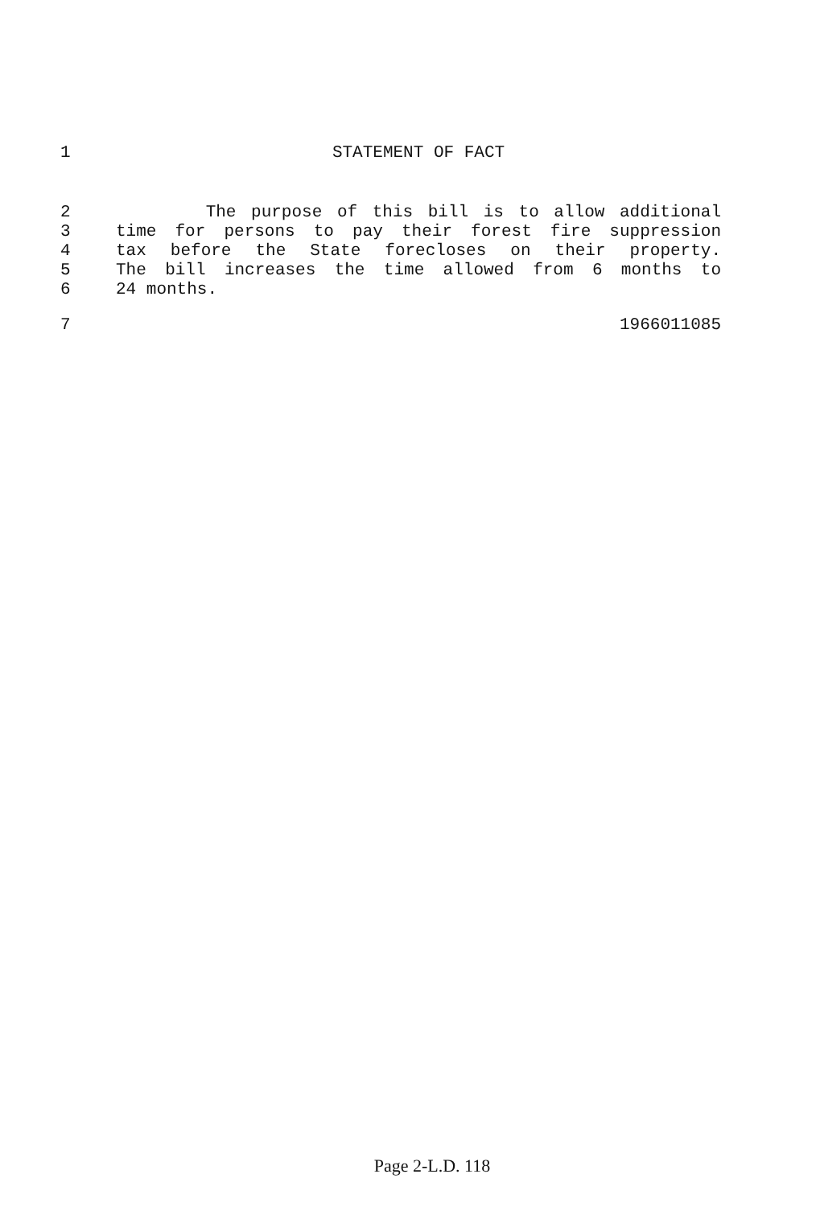1 STATEMENT OF FACT
2 The purpose of this bill is to allow additional
3 time for persons to pay their forest fire suppression
4 tax before the State forecloses on their property.
5 The bill increases the time allowed from 6 months to
6 24 months.
7 1966011085
Page 2-L.D. 118